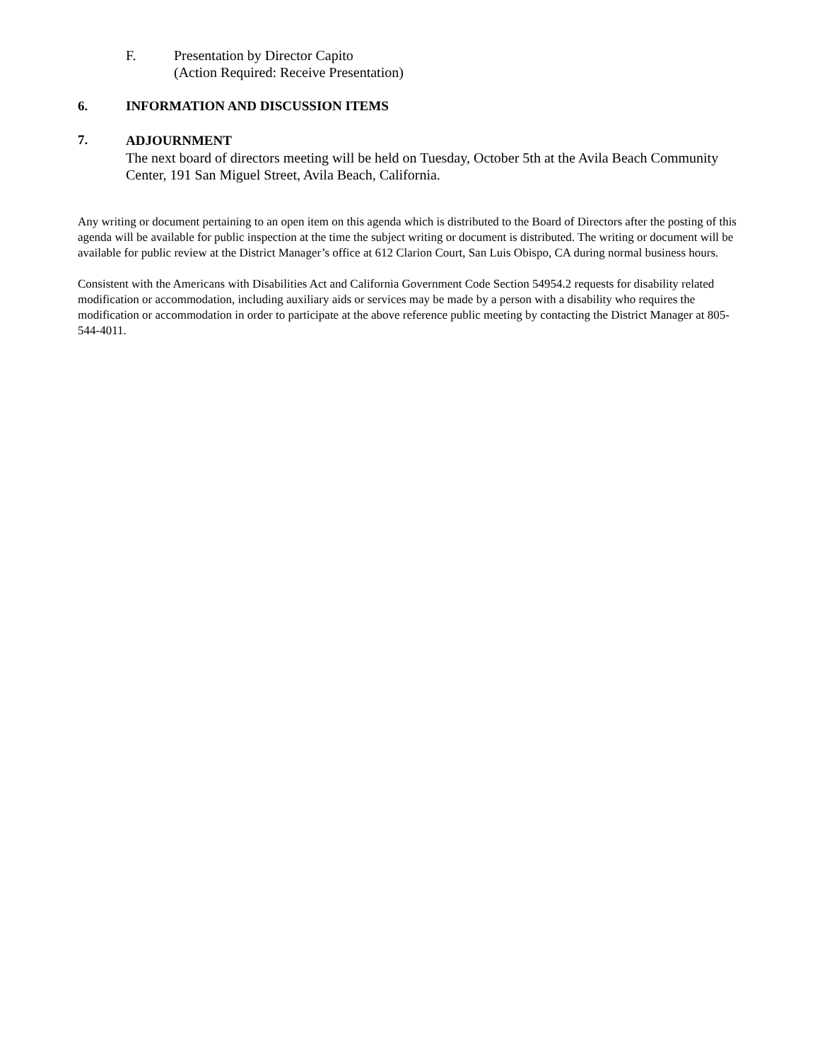F. Presentation by Director Capito
(Action Required: Receive Presentation)
6. INFORMATION AND DISCUSSION ITEMS
7. ADJOURNMENT
The next board of directors meeting will be held on Tuesday, October 5th at the Avila Beach Community Center, 191 San Miguel Street, Avila Beach, California.
Any writing or document pertaining to an open item on this agenda which is distributed to the Board of Directors after the posting of this agenda will be available for public inspection at the time the subject writing or document is distributed. The writing or document will be available for public review at the District Manager’s office at 612 Clarion Court, San Luis Obispo, CA during normal business hours.
Consistent with the Americans with Disabilities Act and California Government Code Section 54954.2 requests for disability related modification or accommodation, including auxiliary aids or services may be made by a person with a disability who requires the modification or accommodation in order to participate at the above reference public meeting by contacting the District Manager at 805-544-4011.